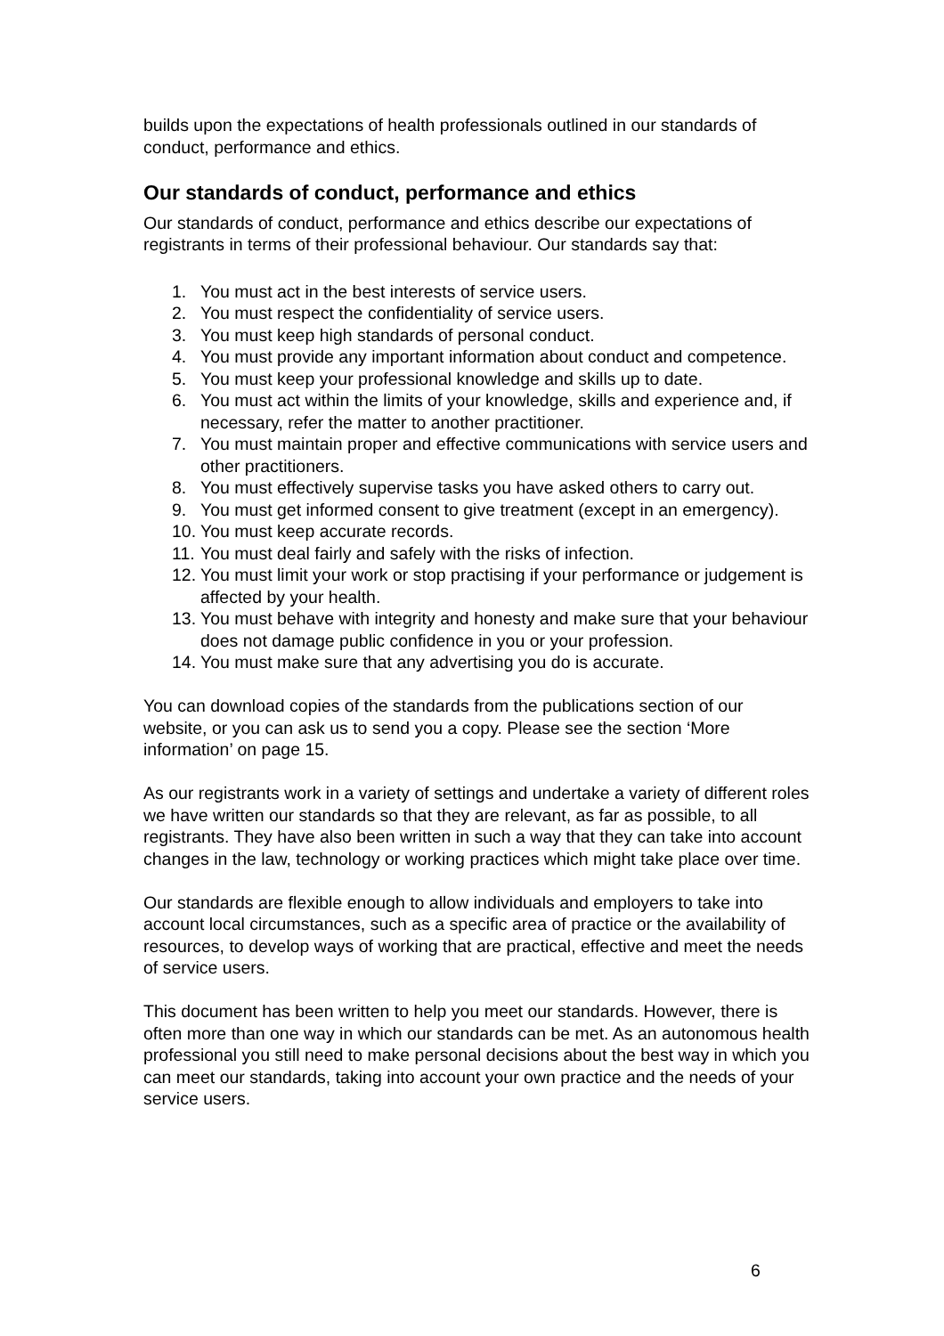builds upon the expectations of health professionals outlined in our standards of conduct, performance and ethics.
Our standards of conduct, performance and ethics
Our standards of conduct, performance and ethics describe our expectations of registrants in terms of their professional behaviour. Our standards say that:
1. You must act in the best interests of service users.
2. You must respect the confidentiality of service users.
3. You must keep high standards of personal conduct.
4. You must provide any important information about conduct and competence.
5. You must keep your professional knowledge and skills up to date.
6. You must act within the limits of your knowledge, skills and experience and, if necessary, refer the matter to another practitioner.
7. You must maintain proper and effective communications with service users and other practitioners.
8. You must effectively supervise tasks you have asked others to carry out.
9. You must get informed consent to give treatment (except in an emergency).
10. You must keep accurate records.
11. You must deal fairly and safely with the risks of infection.
12. You must limit your work or stop practising if your performance or judgement is affected by your health.
13. You must behave with integrity and honesty and make sure that your behaviour does not damage public confidence in you or your profession.
14. You must make sure that any advertising you do is accurate.
You can download copies of the standards from the publications section of our website, or you can ask us to send you a copy. Please see the section ‘More information’ on page 15.
As our registrants work in a variety of settings and undertake a variety of different roles we have written our standards so that they are relevant, as far as possible, to all registrants. They have also been written in such a way that they can take into account changes in the law, technology or working practices which might take place over time.
Our standards are flexible enough to allow individuals and employers to take into account local circumstances, such as a specific area of practice or the availability of resources, to develop ways of working that are practical, effective and meet the needs of service users.
This document has been written to help you meet our standards. However, there is often more than one way in which our standards can be met. As an autonomous health professional you still need to make personal decisions about the best way in which you can meet our standards, taking into account your own practice and the needs of your service users.
6